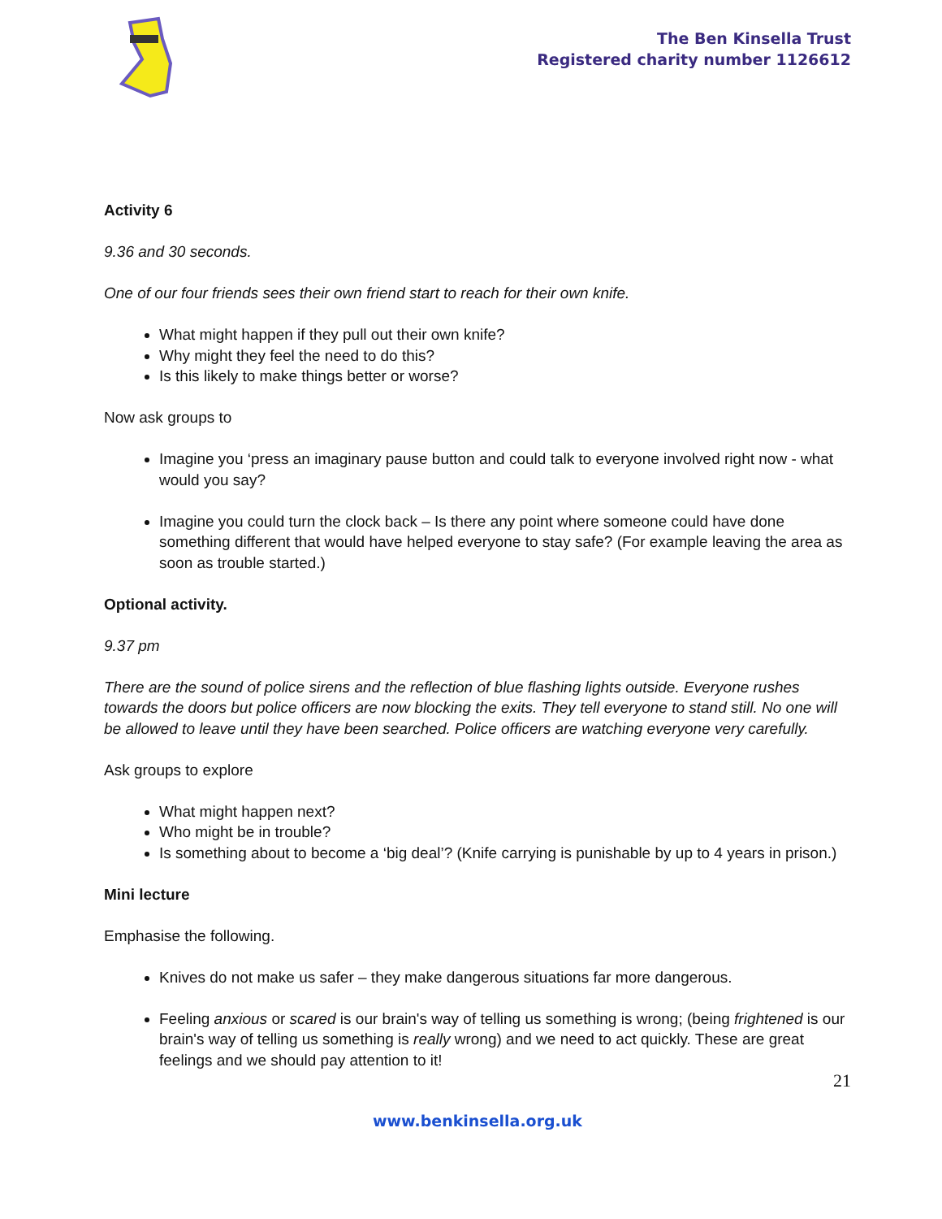The Ben Kinsella Trust
Registered charity number 1126612
Activity 6
9.36 and 30 seconds.
One of our four friends sees their own friend start to reach for their own knife.
What might happen if they pull out their own knife?
Why might they feel the need to do this?
Is this likely to make things better or worse?
Now ask groups to
Imagine you ‘press an imaginary pause button and could talk to everyone involved right now - what would you say?
Imagine you could turn the clock back – Is there any point where someone could have done something different that would have helped everyone to stay safe? (For example leaving the area as soon as trouble started.)
Optional activity.
9.37 pm
There are the sound of police sirens and the reflection of blue flashing lights outside. Everyone rushes towards the doors but police officers are now blocking the exits. They tell everyone to stand still. No one will be allowed to leave until they have been searched. Police officers are watching everyone very carefully.
Ask groups to explore
What might happen next?
Who might be in trouble?
Is something about to become a ‘big deal’? (Knife carrying is punishable by up to 4 years in prison.)
Mini lecture
Emphasise the following.
Knives do not make us safer – they make dangerous situations far more dangerous.
Feeling anxious or scared is our brain's way of telling us something is wrong; (being frightened is our brain's way of telling us something is really wrong) and we need to act quickly. These are great feelings and we should pay attention to it!
21
www.benkinsella.org.uk